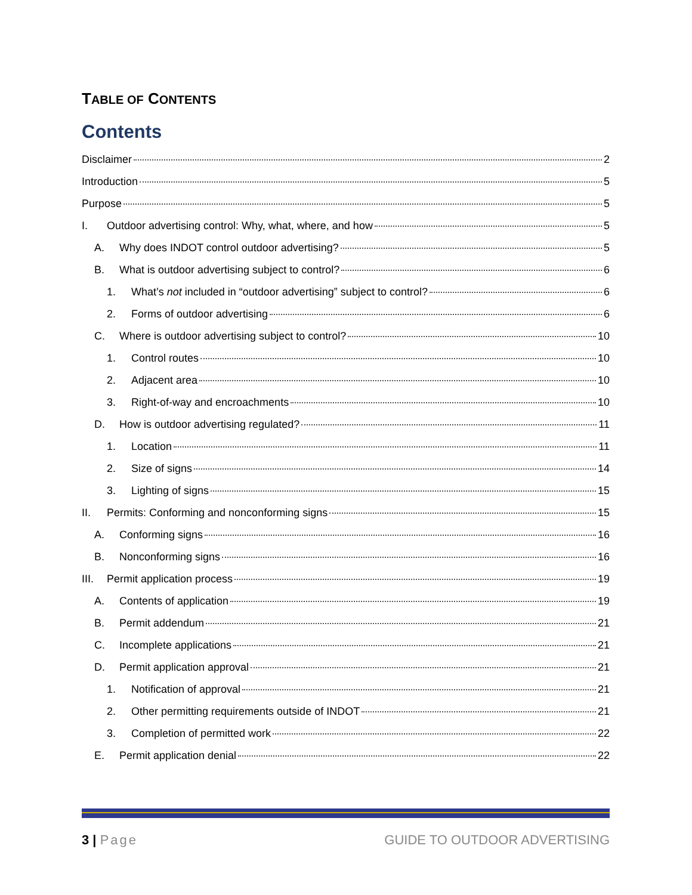TABLE OF CONTENTS
Contents
Disclaimer 2
Introduction 5
Purpose 5
I. Outdoor advertising control: Why, what, where, and how 5
A. Why does INDOT control outdoor advertising? 5
B. What is outdoor advertising subject to control? 6
1. What’s not included in “outdoor advertising” subject to control? 6
2. Forms of outdoor advertising 6
C. Where is outdoor advertising subject to control? 10
1. Control routes 10
2. Adjacent area 10
3. Right-of-way and encroachments 10
D. How is outdoor advertising regulated? 11
1. Location 11
2. Size of signs 14
3. Lighting of signs 15
II. Permits: Conforming and nonconforming signs 15
A. Conforming signs 16
B. Nonconforming signs 16
III. Permit application process 19
A. Contents of application 19
B. Permit addendum 21
C. Incomplete applications 21
D. Permit application approval 21
1. Notification of approval 21
2. Other permitting requirements outside of INDOT 21
3. Completion of permitted work 22
E. Permit application denial 22
3 | Page GUIDE TO OUTDOOR ADVERTISING